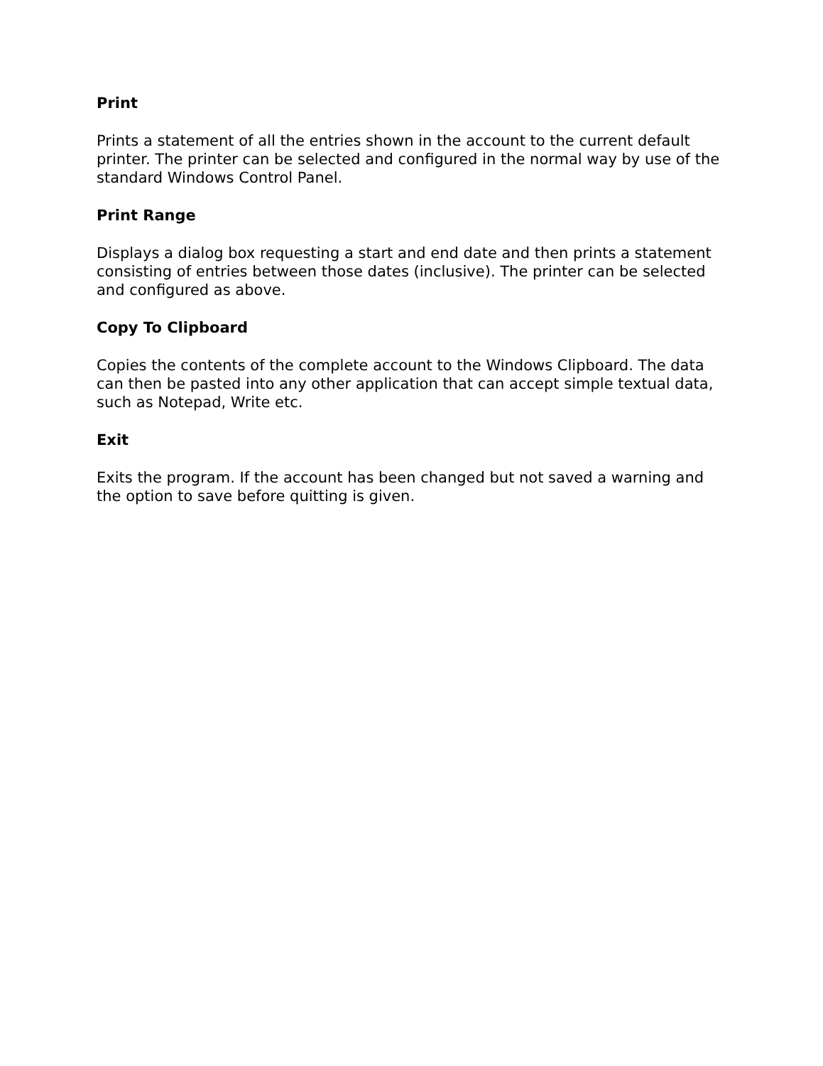Print
Prints a statement of all the entries shown in the account to the current default printer. The printer can be selected and configured in the normal way by use of the standard Windows Control Panel.
Print Range
Displays a dialog box requesting a start and end date and then prints a statement consisting of entries between those dates (inclusive). The printer can be selected and configured as above.
Copy To Clipboard
Copies the contents of the complete account to the Windows Clipboard. The data can then be pasted into any other application that can accept simple textual data, such as Notepad, Write etc.
Exit
Exits the program. If the account has been changed but not saved a warning and the option to save before quitting is given.